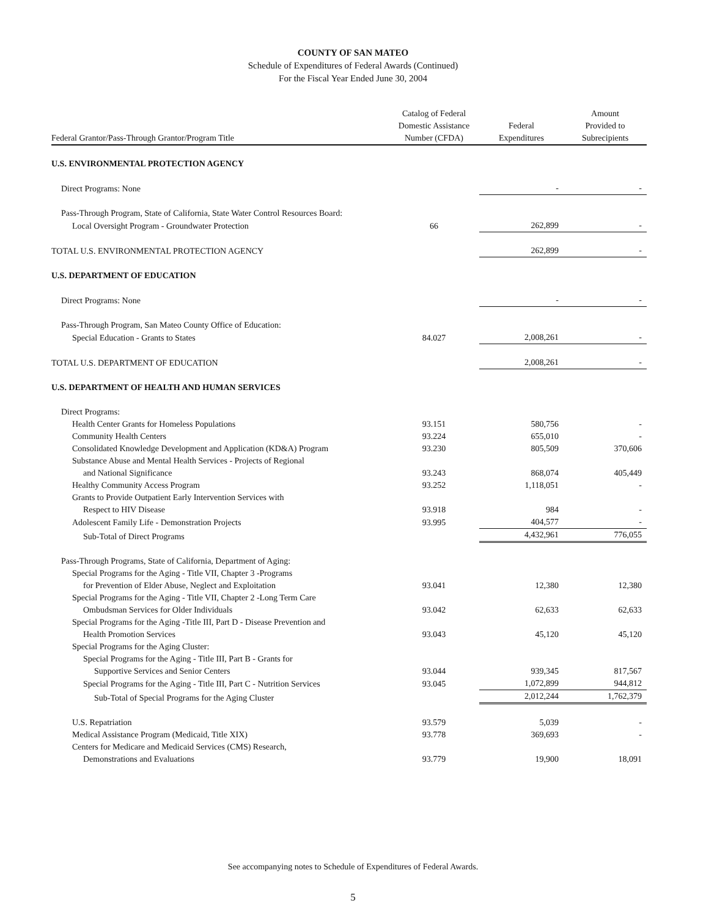COUNTY OF SAN MATEO
Schedule of Expenditures of Federal Awards (Continued)
For the Fiscal Year Ended June 30, 2004
| Federal Grantor/Pass-Through Grantor/Program Title | Catalog of Federal Domestic Assistance Number (CFDA) | Federal Expenditures | Amount Provided to Subrecipients |
| --- | --- | --- | --- |
| U.S. ENVIRONMENTAL PROTECTION AGENCY | | | |
| Direct Programs: None | | - | - |
| Pass-Through Program, State of California, State Water Control Resources Board: | | | |
| Local Oversight Program - Groundwater Protection | 66 | 262,899 | - |
| TOTAL U.S. ENVIRONMENTAL PROTECTION AGENCY | | 262,899 | - |
| U.S. DEPARTMENT OF EDUCATION | | | |
| Direct Programs: None | | - | - |
| Pass-Through Program, San Mateo County Office of Education: | | | |
| Special Education - Grants to States | 84.027 | 2,008,261 | - |
| TOTAL U.S. DEPARTMENT OF EDUCATION | | 2,008,261 | - |
| U.S. DEPARTMENT OF HEALTH AND HUMAN SERVICES | | | |
| Direct Programs: | | | |
| Health Center Grants for Homeless Populations | 93.151 | 580,756 | - |
| Community Health Centers | 93.224 | 655,010 | - |
| Consolidated Knowledge Development and Application (KD&A) Program | 93.230 | 805,509 | 370,606 |
| Substance Abuse and Mental Health Services - Projects of Regional | | | |
| and National Significance | 93.243 | 868,074 | 405,449 |
| Healthy Community Access Program | 93.252 | 1,118,051 | - |
| Grants to Provide Outpatient Early Intervention Services with | | | |
| Respect to HIV Disease | 93.918 | 984 | - |
| Adolescent Family Life - Demonstration Projects | 93.995 | 404,577 | - |
| Sub-Total of Direct Programs | | 4,432,961 | 776,055 |
| Pass-Through Programs, State of California, Department of Aging: | | | |
| Special Programs for the Aging - Title VII, Chapter 3 -Programs | | | |
| for Prevention of Elder Abuse, Neglect and Exploitation | 93.041 | 12,380 | 12,380 |
| Special Programs for the Aging - Title VII, Chapter 2 -Long Term Care | | | |
| Ombudsman Services for Older Individuals | 93.042 | 62,633 | 62,633 |
| Special Programs for the Aging -Title III, Part D - Disease Prevention and | | | |
| Health Promotion Services | 93.043 | 45,120 | 45,120 |
| Special Programs for the Aging Cluster: | | | |
| Special Programs for the Aging - Title III, Part B - Grants for | | | |
| Supportive Services and Senior Centers | 93.044 | 939,345 | 817,567 |
| Special Programs for the Aging - Title III, Part C - Nutrition Services | 93.045 | 1,072,899 | 944,812 |
| Sub-Total of Special Programs for the Aging Cluster | | 2,012,244 | 1,762,379 |
| U.S. Repatriation | 93.579 | 5,039 | - |
| Medical Assistance Program (Medicaid, Title XIX) | 93.778 | 369,693 | - |
| Centers for Medicare and Medicaid Services (CMS) Research, | | | |
| Demonstrations and Evaluations | 93.779 | 19,900 | 18,091 |
See accompanying notes to Schedule of Expenditures of Federal Awards.
5